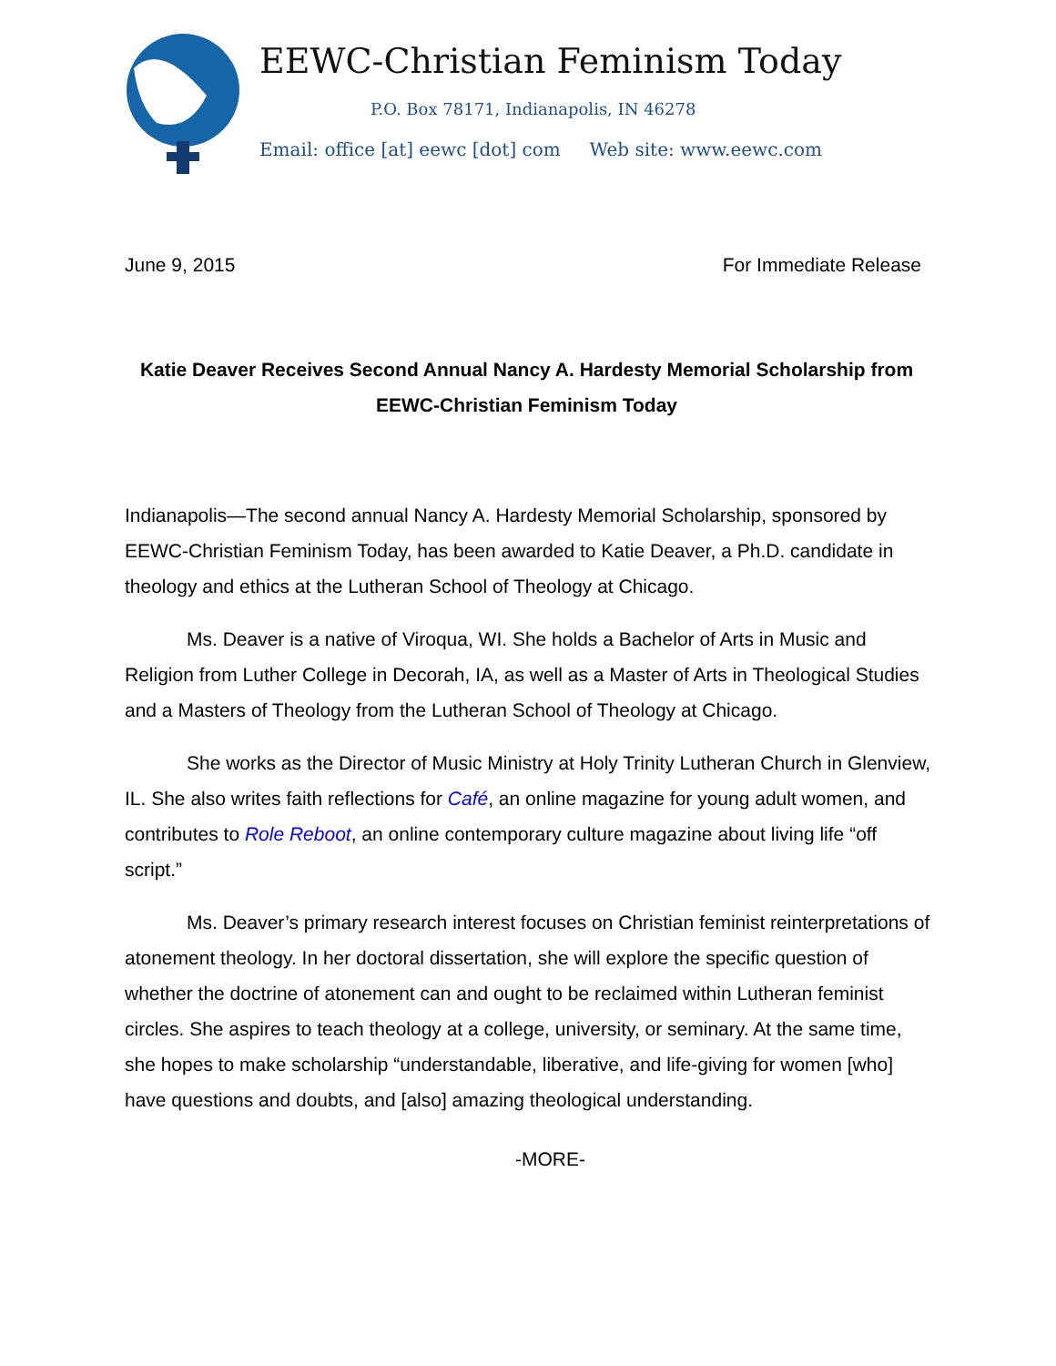EEWC-Christian Feminism Today
P.O. Box 78171, Indianapolis, IN 46278
Email: office [at] eewc [dot] com Web site: www.eewc.com
June 9, 2015 For Immediate Release
Katie Deaver Receives Second Annual Nancy A. Hardesty Memorial Scholarship from EEWC-Christian Feminism Today
Indianapolis—The second annual Nancy A. Hardesty Memorial Scholarship, sponsored by EEWC-Christian Feminism Today, has been awarded to Katie Deaver, a Ph.D. candidate in theology and ethics at the Lutheran School of Theology at Chicago.
Ms. Deaver is a native of Viroqua, WI. She holds a Bachelor of Arts in Music and Religion from Luther College in Decorah, IA, as well as a Master of Arts in Theological Studies and a Masters of Theology from the Lutheran School of Theology at Chicago.
She works as the Director of Music Ministry at Holy Trinity Lutheran Church in Glenview, IL. She also writes faith reflections for Café, an online magazine for young adult women, and contributes to Role Reboot, an online contemporary culture magazine about living life “off script.”
Ms. Deaver’s primary research interest focuses on Christian feminist reinterpretations of atonement theology. In her doctoral dissertation, she will explore the specific question of whether the doctrine of atonement can and ought to be reclaimed within Lutheran feminist circles. She aspires to teach theology at a college, university, or seminary. At the same time, she hopes to make scholarship “understandable, liberative, and life-giving for women [who] have questions and doubts, and [also] amazing theological understanding.
-MORE-